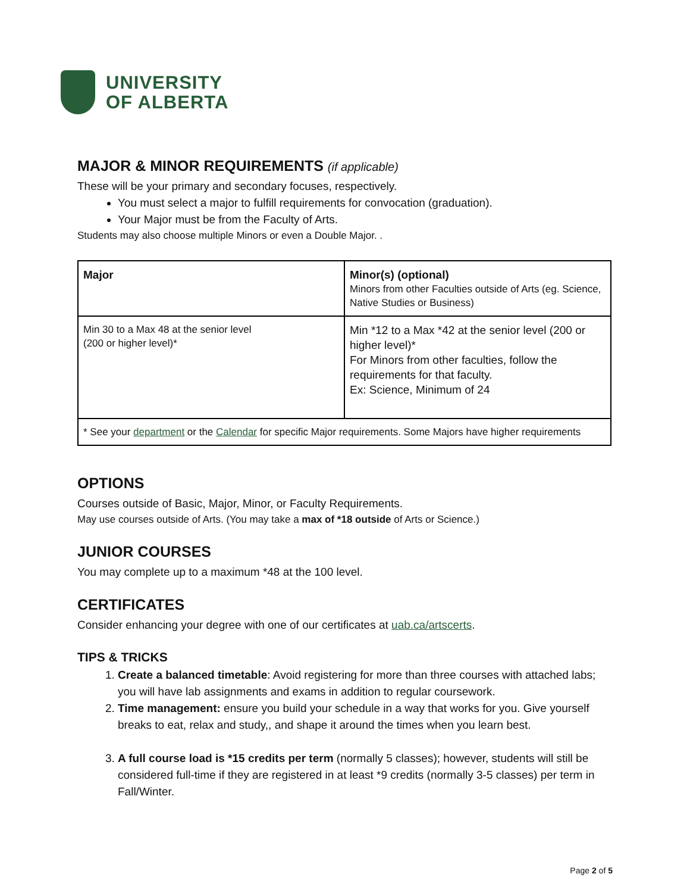UNIVERSITY
OF ALBERTA
MAJOR & MINOR REQUIREMENTS (if applicable)
These will be your primary and secondary focuses, respectively.
You must select a major to fulfill requirements for convocation (graduation).
Your Major must be from the Faculty of Arts.
Students may also choose multiple Minors or even a Double Major. .
| Major | Minor(s) (optional) Minors from other Faculties outside of Arts (eg. Science, Native Studies or Business) |
| Min 30 to a Max 48 at the senior level (200 or higher level)* | Min *12 to a Max *42 at the senior level (200 or higher level)* For Minors from other faculties, follow the requirements for that faculty. Ex: Science, Minimum of 24 |
| * See your department or the Calendar for specific Major requirements. Some Majors have higher requirements | |
OPTIONS
Courses outside of Basic, Major, Minor, or Faculty Requirements.
May use courses outside of Arts. (You may take a max of *18 outside of Arts or Science.)
JUNIOR COURSES
You may complete up to a maximum *48 at the 100 level.
CERTIFICATES
Consider enhancing your degree with one of our certificates at uab.ca/artscerts.
TIPS & TRICKS
1. Create a balanced timetable: Avoid registering for more than three courses with attached labs; you will have lab assignments and exams in addition to regular coursework.
2. Time management: ensure you build your schedule in a way that works for you. Give yourself breaks to eat, relax and study,, and shape it around the times when you learn best.
3. A full course load is *15 credits per term (normally 5 classes); however, students will still be considered full-time if they are registered in at least *9 credits (normally 3-5 classes) per term in Fall/Winter.
Page 2 of 5